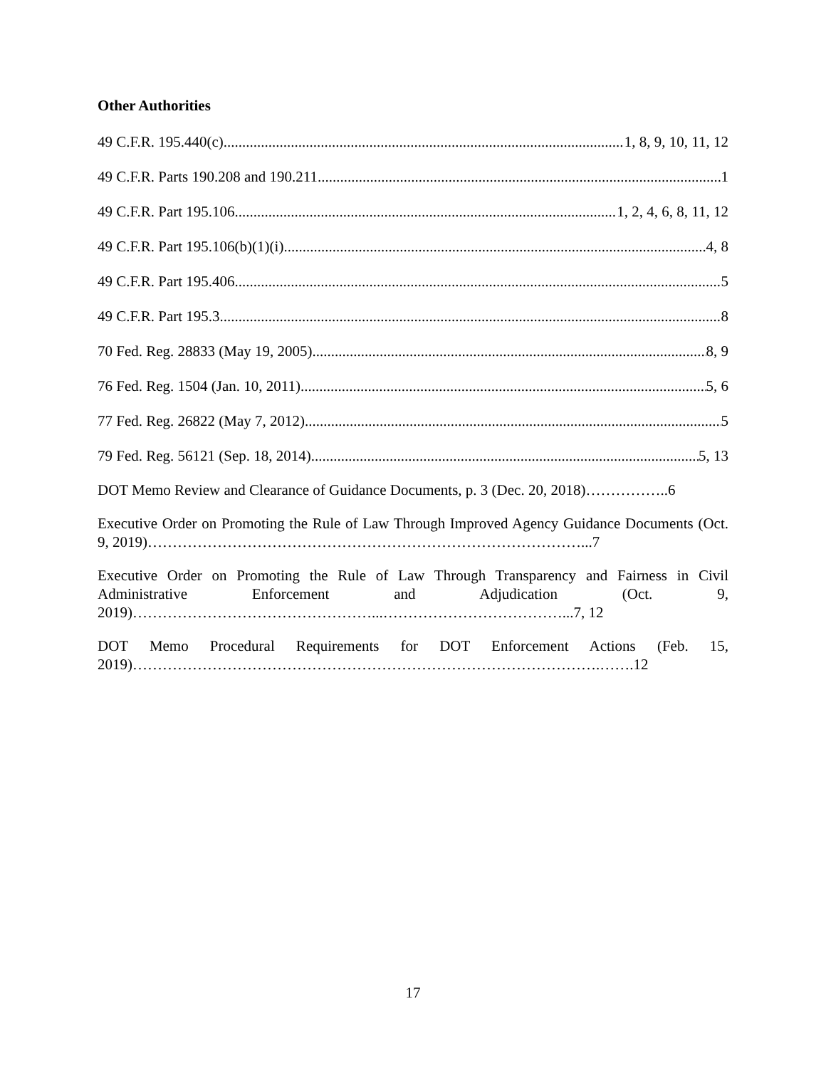Other Authorities
49 C.F.R. 195.440(c) 1, 8, 9, 10, 11, 12
49 C.F.R. Parts 190.208 and 190.211 1
49 C.F.R. Part 195.106 1, 2, 4, 6, 8, 11, 12
49 C.F.R. Part 195.106(b)(1)(i) 4, 8
49 C.F.R. Part 195.406 5
49 C.F.R. Part 195.3 8
70 Fed. Reg. 28833 (May 19, 2005) 8, 9
76 Fed. Reg. 1504 (Jan. 10, 2011) 5, 6
77 Fed. Reg. 26822 (May 7, 2012) 5
79 Fed. Reg. 56121 (Sep. 18, 2014) 5, 13
DOT Memo Review and Clearance of Guidance Documents, p. 3 (Dec. 20, 2018)……………..6
Executive Order on Promoting the Rule of Law Through Improved Agency Guidance Documents (Oct. 9, 2019)……………………………………………………………………………...7
Executive Order on Promoting the Rule of Law Through Transparency and Fairness in Civil Administrative Enforcement and Adjudication (Oct. 9, 2019)…………………………………………...………………………………...7, 12
DOT Memo Procedural Requirements for DOT Enforcement Actions (Feb. 15, 2019)………………………………………………………………………………….…….12
17